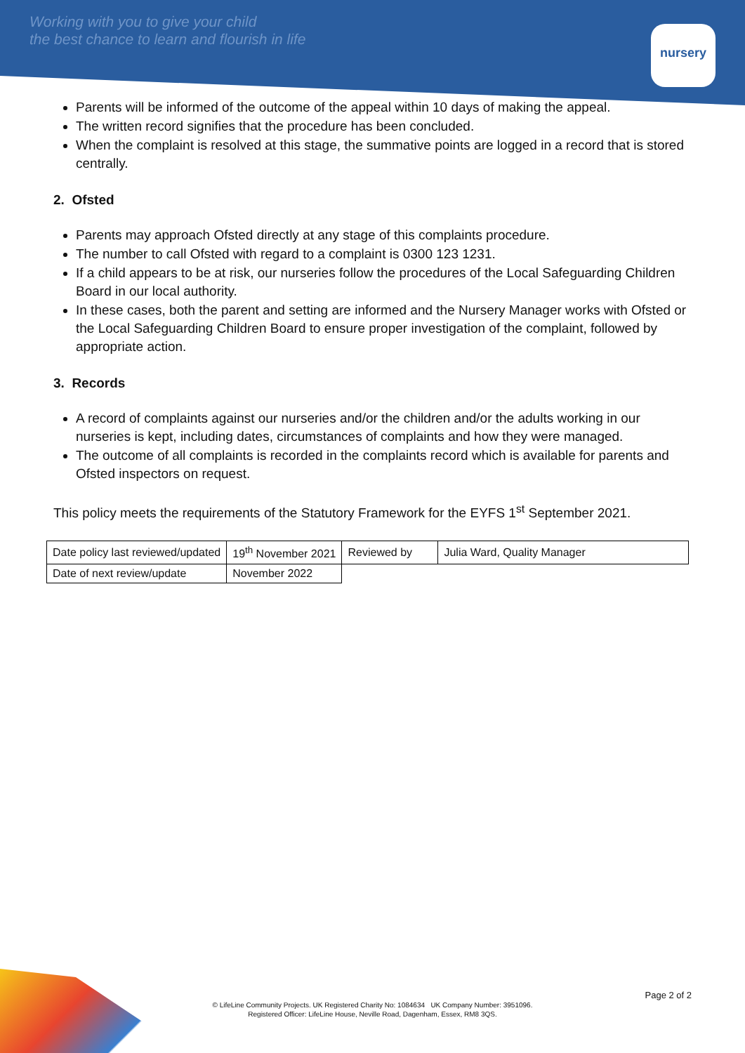Working with you to give your child
the best chance to learn and flourish in life
nursery
Parents will be informed of the outcome of the appeal within 10 days of making the appeal.
The written record signifies that the procedure has been concluded.
When the complaint is resolved at this stage, the summative points are logged in a record that is stored centrally.
2. Ofsted
Parents may approach Ofsted directly at any stage of this complaints procedure.
The number to call Ofsted with regard to a complaint is 0300 123 1231.
If a child appears to be at risk, our nurseries follow the procedures of the Local Safeguarding Children Board in our local authority.
In these cases, both the parent and setting are informed and the Nursery Manager works with Ofsted or the Local Safeguarding Children Board to ensure proper investigation of the complaint, followed by appropriate action.
3. Records
A record of complaints against our nurseries and/or the children and/or the adults working in our nurseries is kept, including dates, circumstances of complaints and how they were managed.
The outcome of all complaints is recorded in the complaints record which is available for parents and Ofsted inspectors on request.
This policy meets the requirements of the Statutory Framework for the EYFS 1<sup>st</sup> September 2021.
| Date policy last reviewed/updated | 19<sup>th</sup> November 2021 | Reviewed by | Julia Ward, Quality Manager |
| Date of next review/update | November 2022 | | |
Page 2 of 2
© LifeLine Community Projects. UK Registered Charity No: 1084634 UK Company Number: 3951096.
Registered Officer: LifeLine House, Neville Road, Dagenham, Essex, RM8 3QS.